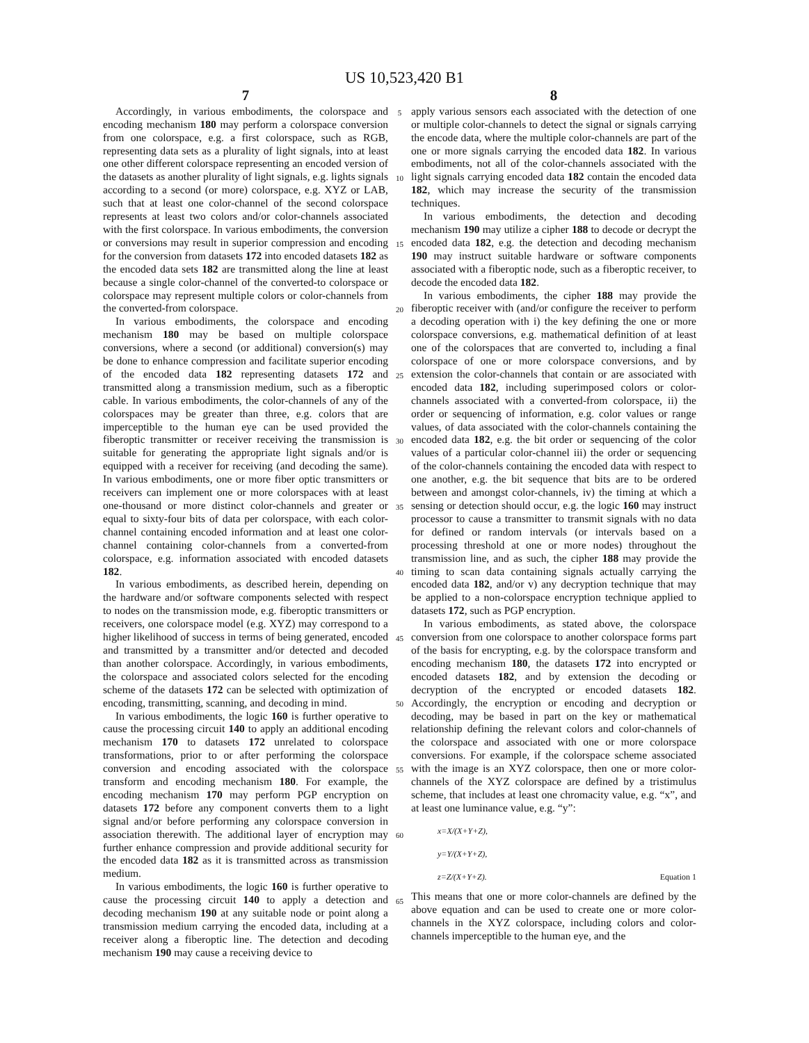US 10,523,420 B1
7
Accordingly, in various embodiments, the colorspace and encoding mechanism 180 may perform a colorspace conversion from one colorspace, e.g. a first colorspace, such as RGB, representing data sets as a plurality of light signals, into at least one other different colorspace representing an encoded version of the datasets as another plurality of light signals, e.g. lights signals according to a second (or more) colorspace, e.g. XYZ or LAB, such that at least one color-channel of the second colorspace represents at least two colors and/or color-channels associated with the first colorspace. In various embodiments, the conversion or conversions may result in superior compression and encoding for the conversion from datasets 172 into encoded datasets 182 as the encoded data sets 182 are transmitted along the line at least because a single color-channel of the converted-to colorspace or colorspace may represent multiple colors or color-channels from the converted-from colorspace.
In various embodiments, the colorspace and encoding mechanism 180 may be based on multiple colorspace conversions, where a second (or additional) conversion(s) may be done to enhance compression and facilitate superior encoding of the encoded data 182 representing datasets 172 and transmitted along a transmission medium, such as a fiberoptic cable. In various embodiments, the color-channels of any of the colorspaces may be greater than three, e.g. colors that are imperceptible to the human eye can be used provided the fiberoptic transmitter or receiver receiving the transmission is suitable for generating the appropriate light signals and/or is equipped with a receiver for receiving (and decoding the same). In various embodiments, one or more fiber optic transmitters or receivers can implement one or more colorspaces with at least one-thousand or more distinct color-channels and greater or equal to sixty-four bits of data per colorspace, with each color-channel containing encoded information and at least one color-channel containing color-channels from a converted-from colorspace, e.g. information associated with encoded datasets 182.
In various embodiments, as described herein, depending on the hardware and/or software components selected with respect to nodes on the transmission mode, e.g. fiberoptic transmitters or receivers, one colorspace model (e.g. XYZ) may correspond to a higher likelihood of success in terms of being generated, encoded and transmitted by a transmitter and/or detected and decoded than another colorspace. Accordingly, in various embodiments, the colorspace and associated colors selected for the encoding scheme of the datasets 172 can be selected with optimization of encoding, transmitting, scanning, and decoding in mind.
In various embodiments, the logic 160 is further operative to cause the processing circuit 140 to apply an additional encoding mechanism 170 to datasets 172 unrelated to colorspace transformations, prior to or after performing the colorspace conversion and encoding associated with the colorspace transform and encoding mechanism 180. For example, the encoding mechanism 170 may perform PGP encryption on datasets 172 before any component converts them to a light signal and/or before performing any colorspace conversion in association therewith. The additional layer of encryption may further enhance compression and provide additional security for the encoded data 182 as it is transmitted across as transmission medium.
In various embodiments, the logic 160 is further operative to cause the processing circuit 140 to apply a detection and decoding mechanism 190 at any suitable node or point along a transmission medium carrying the encoded data, including at a receiver along a fiberoptic line. The detection and decoding mechanism 190 may cause a receiving device to
5
10
15
20
25
30
35
40
45
50
55
60
65
8
apply various sensors each associated with the detection of one or multiple color-channels to detect the signal or signals carrying the encode data, where the multiple color-channels are part of the one or more signals carrying the encoded data 182. In various embodiments, not all of the color-channels associated with the light signals carrying encoded data 182 contain the encoded data 182, which may increase the security of the transmission techniques.
In various embodiments, the detection and decoding mechanism 190 may utilize a cipher 188 to decode or decrypt the encoded data 182, e.g. the detection and decoding mechanism 190 may instruct suitable hardware or software components associated with a fiberoptic node, such as a fiberoptic receiver, to decode the encoded data 182.
In various embodiments, the cipher 188 may provide the fiberoptic receiver with (and/or configure the receiver to perform a decoding operation with i) the key defining the one or more colorspace conversions, e.g. mathematical definition of at least one of the colorspaces that are converted to, including a final colorspace of one or more colorspace conversions, and by extension the color-channels that contain or are associated with encoded data 182, including superimposed colors or color-channels associated with a converted-from colorspace, ii) the order or sequencing of information, e.g. color values or range values, of data associated with the color-channels containing the encoded data 182, e.g. the bit order or sequencing of the color values of a particular color-channel iii) the order or sequencing of the color-channels containing the encoded data with respect to one another, e.g. the bit sequence that bits are to be ordered between and amongst color-channels, iv) the timing at which a sensing or detection should occur, e.g. the logic 160 may instruct processor to cause a transmitter to transmit signals with no data for defined or random intervals (or intervals based on a processing threshold at one or more nodes) throughout the transmission line, and as such, the cipher 188 may provide the timing to scan data containing signals actually carrying the encoded data 182, and/or v) any decryption technique that may be applied to a non-colorspace encryption technique applied to datasets 172, such as PGP encryption.
In various embodiments, as stated above, the colorspace conversion from one colorspace to another colorspace forms part of the basis for encrypting, e.g. by the colorspace transform and encoding mechanism 180, the datasets 172 into encrypted or encoded datasets 182, and by extension the decoding or decryption of the encrypted or encoded datasets 182. Accordingly, the encryption or encoding and decryption or decoding, may be based in part on the key or mathematical relationship defining the relevant colors and color-channels of the colorspace and associated with one or more colorspace conversions. For example, if the colorspace scheme associated with the image is an XYZ colorspace, then one or more color-channels of the XYZ colorspace are defined by a tristimulus scheme, that includes at least one chromacity value, e.g. “x”, and at least one luminance value, e.g. “y”:
x=X/(X+Y+Z),
y=Y/(X+Y+Z),
z=Z/(X+Y+Z). Equation 1
This means that one or more color-channels are defined by the above equation and can be used to create one or more color-channels in the XYZ colorspace, including colors and color-channels imperceptible to the human eye, and the